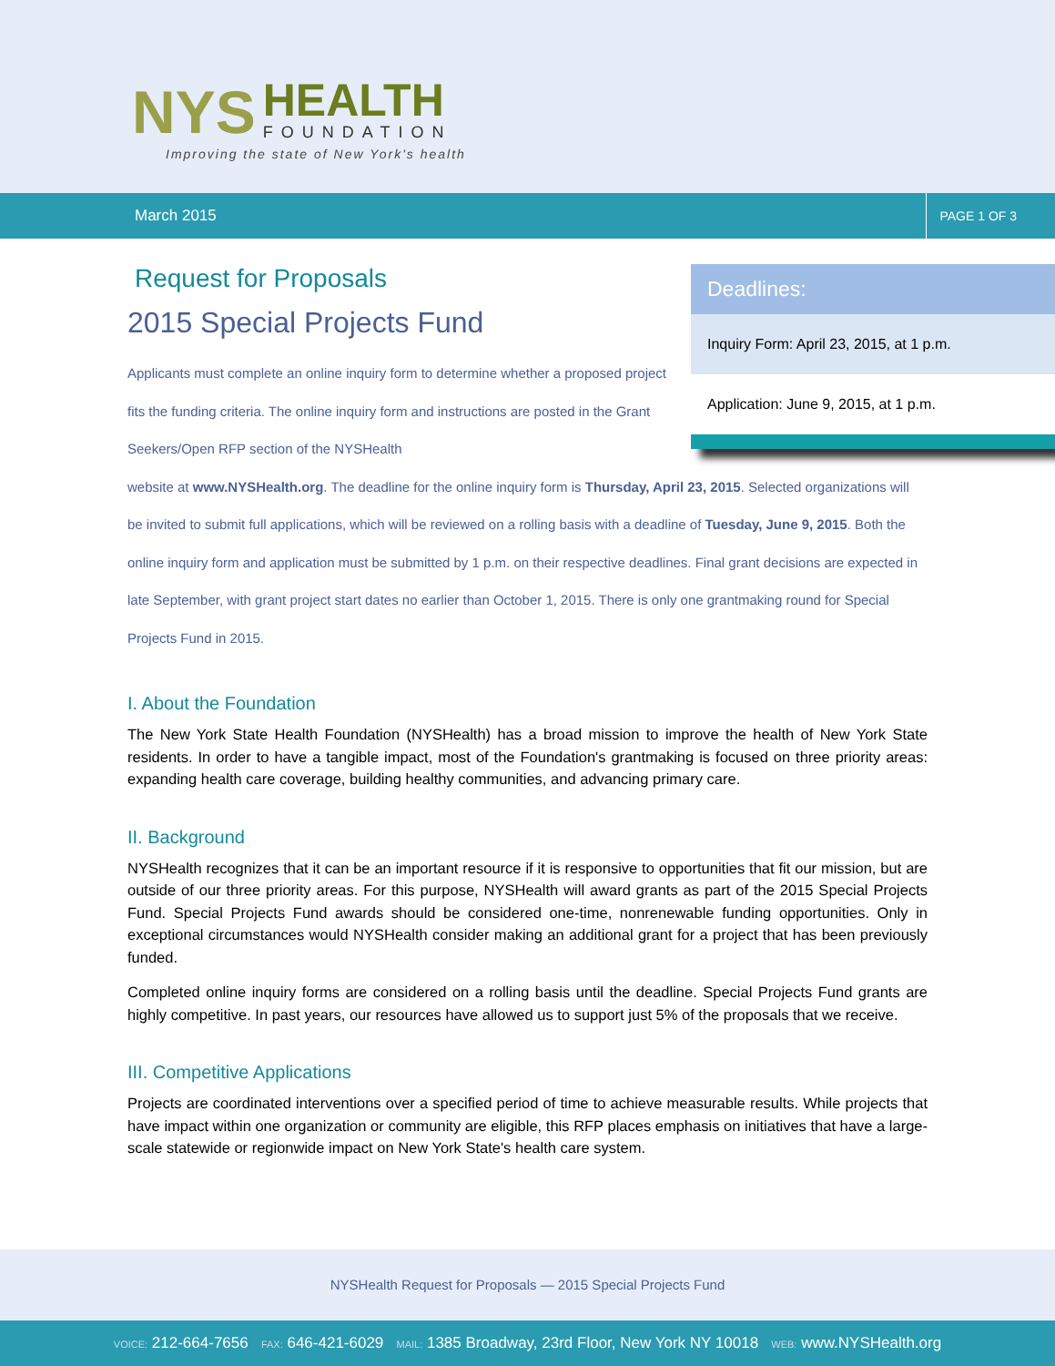NYS HEALTH FOUNDATION
Improving the state of New York's health
March 2015 PAGE 1 OF 3
Deadlines:
Inquiry Form: April 23, 2015, at 1 p.m.
Application: June 9, 2015, at 1 p.m.
Request for Proposals
2015 Special Projects Fund
Applicants must complete an online inquiry form to determine whether a proposed project fits the funding criteria. The online inquiry form and instructions are posted in the Grant Seekers/Open RFP section of the NYSHealth
website at www.NYSHealth.org. The deadline for the online inquiry form is Thursday, April 23, 2015. Selected organizations will be invited to submit full applications, which will be reviewed on a rolling basis with a deadline of Tuesday, June 9, 2015. Both the online inquiry form and application must be submitted by 1 p.m. on their respective deadlines. Final grant decisions are expected in late September, with grant project start dates no earlier than October 1, 2015. There is only one grantmaking round for Special Projects Fund in 2015.
I. About the Foundation
The New York State Health Foundation (NYSHealth) has a broad mission to improve the health of New York State residents. In order to have a tangible impact, most of the Foundation's grantmaking is focused on three priority areas: expanding health care coverage, building healthy communities, and advancing primary care.
II. Background
NYSHealth recognizes that it can be an important resource if it is responsive to opportunities that fit our mission, but are outside of our three priority areas. For this purpose, NYSHealth will award grants as part of the 2015 Special Projects Fund. Special Projects Fund awards should be considered one-time, nonrenewable funding opportunities. Only in exceptional circumstances would NYSHealth consider making an additional grant for a project that has been previously funded.
Completed online inquiry forms are considered on a rolling basis until the deadline. Special Projects Fund grants are highly competitive. In past years, our resources have allowed us to support just 5% of the proposals that we receive.
III. Competitive Applications
Projects are coordinated interventions over a specified period of time to achieve measurable results. While projects that have impact within one organization or community are eligible, this RFP places emphasis on initiatives that have a large-scale statewide or regionwide impact on New York State's health care system.
NYSHealth Request for Proposals — 2015 Special Projects Fund
VOICE: 212-664-7656 FAX: 646-421-6029 MAIL: 1385 Broadway, 23rd Floor, New York NY 10018 WEB: www.NYSHealth.org